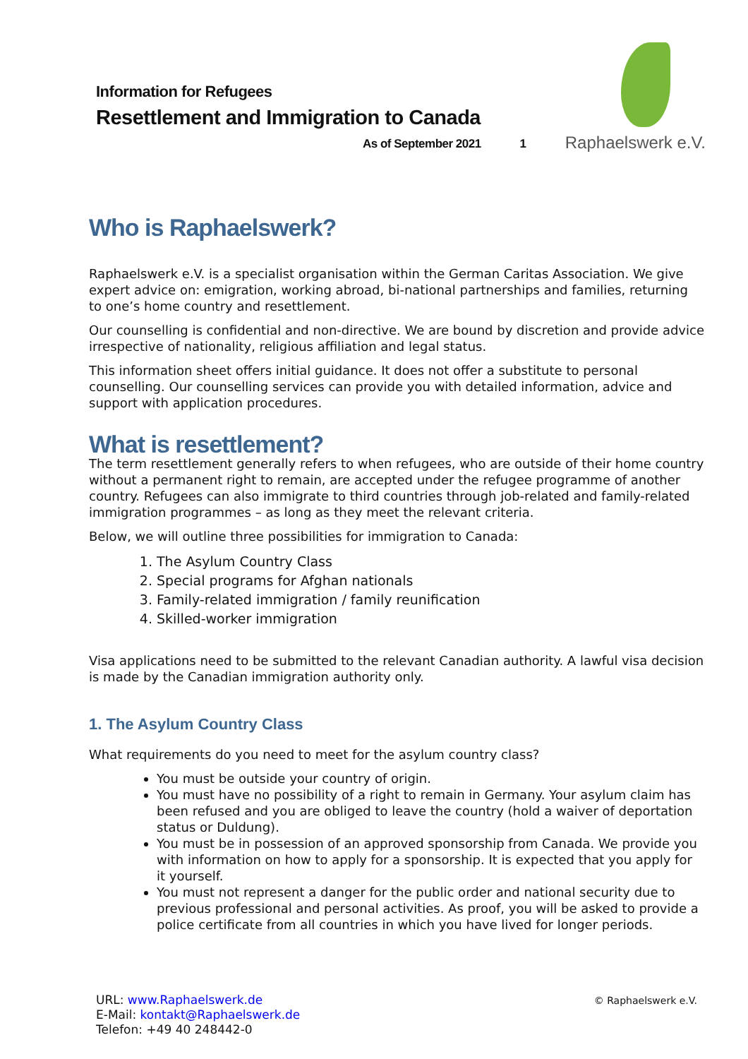Raphaelswerk e.V.
Information for Refugees
Resettlement and Immigration to Canada
As of September 2021 1
Who is Raphaelswerk?
Raphaelswerk e.V. is a specialist organisation within the German Caritas Association. We give expert advice on: emigration, working abroad, bi-national partnerships and families, returning to one’s home country and resettlement.
Our counselling is confidential and non-directive. We are bound by discretion and provide advice irrespective of nationality, religious affiliation and legal status.
This information sheet offers initial guidance. It does not offer a substitute to personal counselling. Our counselling services can provide you with detailed information, advice and support with application procedures.
What is resettlement?
The term resettlement generally refers to when refugees, who are outside of their home country without a permanent right to remain, are accepted under the refugee programme of another country. Refugees can also immigrate to third countries through job-related and family-related immigration programmes – as long as they meet the relevant criteria.
Below, we will outline three possibilities for immigration to Canada:
1. The Asylum Country Class
2. Special programs for Afghan nationals
3. Family-related immigration / family reunification
4. Skilled-worker immigration
Visa applications need to be submitted to the relevant Canadian authority. A lawful visa decision is made by the Canadian immigration authority only.
1. The Asylum Country Class
What requirements do you need to meet for the asylum country class?
You must be outside your country of origin.
You must have no possibility of a right to remain in Germany. Your asylum claim has been refused and you are obliged to leave the country (hold a waiver of deportation status or Duldung).
You must be in possession of an approved sponsorship from Canada. We provide you with information on how to apply for a sponsorship. It is expected that you apply for it yourself.
You must not represent a danger for the public order and national security due to previous professional and personal activities. As proof, you will be asked to provide a police certificate from all countries in which you have lived for longer periods.
URL: www.Raphaelswerk.de
E-Mail: kontakt@Raphaelswerk.de
Telefon: +49 40 248442-0
© Raphaelswerk e.V.